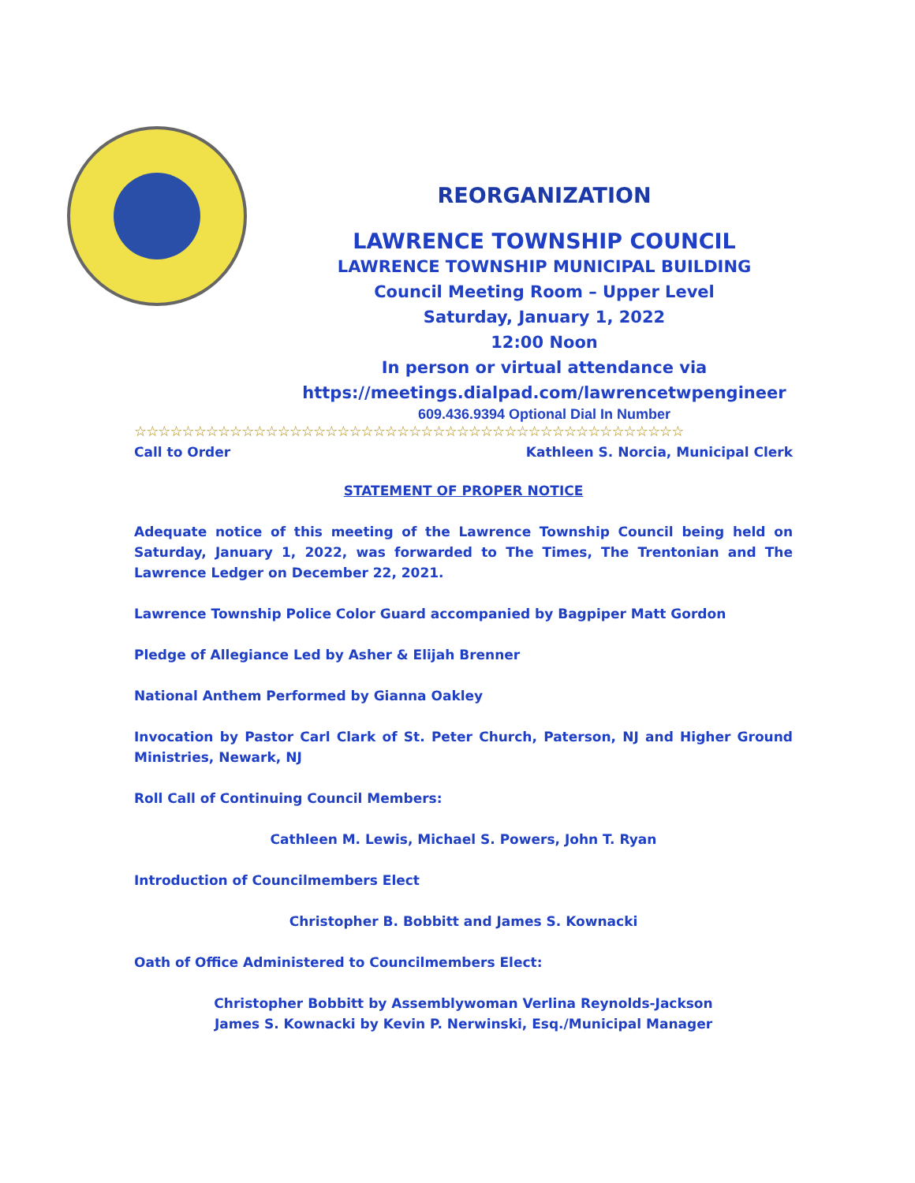REORGANIZATION
LAWRENCE TOWNSHIP COUNCIL
LAWRENCE TOWNSHIP MUNICIPAL BUILDING
Council Meeting Room – Upper Level
Saturday, January 1, 2022
12:00 Noon
In person or virtual attendance via
https://meetings.dialpad.com/lawrencetwpengineer
609.436.9394 Optional Dial In Number
☆☆☆☆☆☆☆☆☆☆☆☆☆☆☆☆☆☆☆☆☆☆☆☆☆☆☆☆☆☆☆☆☆☆☆☆☆☆☆☆☆☆☆☆☆☆
Call to Order Kathleen S. Norcia, Municipal Clerk
STATEMENT OF PROPER NOTICE
Adequate notice of this meeting of the Lawrence Township Council being held on Saturday, January 1, 2022, was forwarded to The Times, The Trentonian and The Lawrence Ledger on December 22, 2021.
Lawrence Township Police Color Guard accompanied by Bagpiper Matt Gordon
Pledge of Allegiance Led by Asher & Elijah Brenner
National Anthem Performed by Gianna Oakley
Invocation by Pastor Carl Clark of St. Peter Church, Paterson, NJ and Higher Ground Ministries, Newark, NJ
Roll Call of Continuing Council Members:
Cathleen M. Lewis, Michael S. Powers, John T. Ryan
Introduction of Councilmembers Elect
Christopher B. Bobbitt and James S. Kownacki
Oath of Office Administered to Councilmembers Elect:
Christopher Bobbitt by Assemblywoman Verlina Reynolds-Jackson
James S. Kownacki by Kevin P. Nerwinski, Esq./Municipal Manager